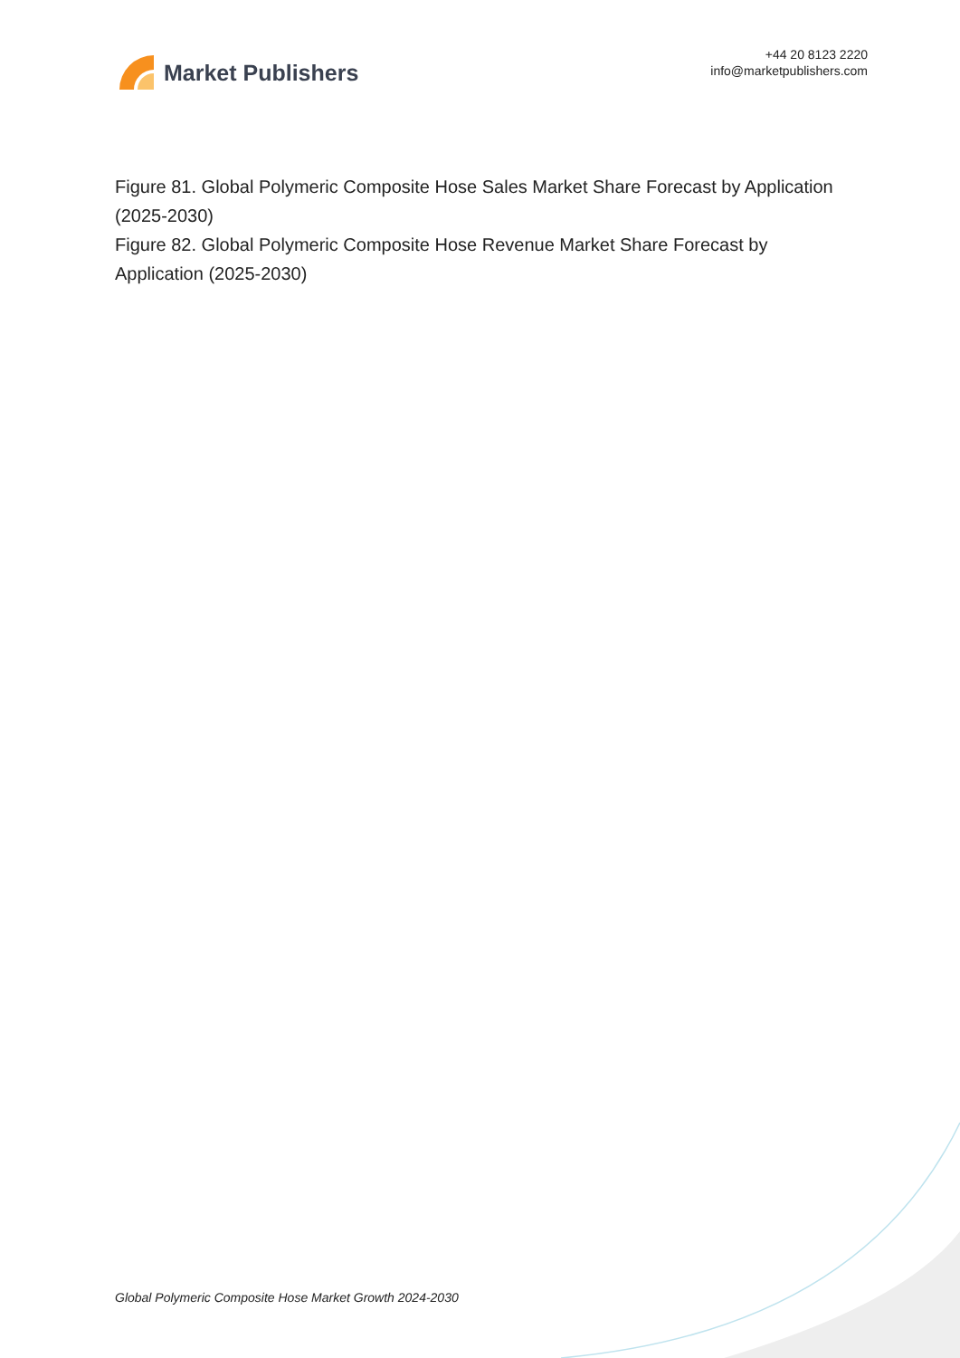Market Publishers
+44 20 8123 2220
info@marketpublishers.com
Figure 81. Global Polymeric Composite Hose Sales Market Share Forecast by Application (2025-2030)
Figure 82. Global Polymeric Composite Hose Revenue Market Share Forecast by Application (2025-2030)
Global Polymeric Composite Hose Market Growth 2024-2030